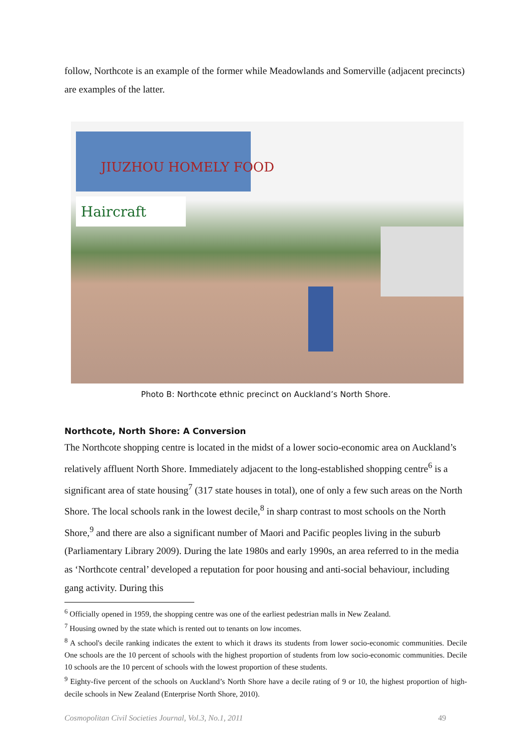follow, Northcote is an example of the former while Meadowlands and Somerville (adjacent precincts) are examples of the latter.
JIUZHOU HOMELY FOOD
Haircraft
Photo B: Northcote ethnic precinct on Auckland’s North Shore.
Northcote, North Shore: A Conversion
The Northcote shopping centre is located in the midst of a lower socio-economic area on Auckland’s relatively affluent North Shore. Immediately adjacent to the long-established shopping centre<sup>6</sup> is a significant area of state housing<sup>7</sup> (317 state houses in total), one of only a few such areas on the North Shore. The local schools rank in the lowest decile,<sup>8</sup> in sharp contrast to most schools on the North Shore,<sup>9</sup> and there are also a significant number of Maori and Pacific peoples living in the suburb (Parliamentary Library 2009). During the late 1980s and early 1990s, an area referred to in the media as ‘Northcote central’ developed a reputation for poor housing and anti-social behaviour, including gang activity. During this
<sup>6</sup> Officially opened in 1959, the shopping centre was one of the earliest pedestrian malls in New Zealand.
<sup>7</sup> Housing owned by the state which is rented out to tenants on low incomes.
<sup>8</sup> A school's decile ranking indicates the extent to which it draws its students from lower socio-economic communities. Decile One schools are the 10 percent of schools with the highest proportion of students from low socio-economic communities. Decile 10 schools are the 10 percent of schools with the lowest proportion of these students.
<sup>9</sup> Eighty-five percent of the schools on Auckland’s North Shore have a decile rating of 9 or 10, the highest proportion of high-decile schools in New Zealand (Enterprise North Shore, 2010).
Cosmopolitan Civil Societies Journal, Vol.3, No.1, 2011 49